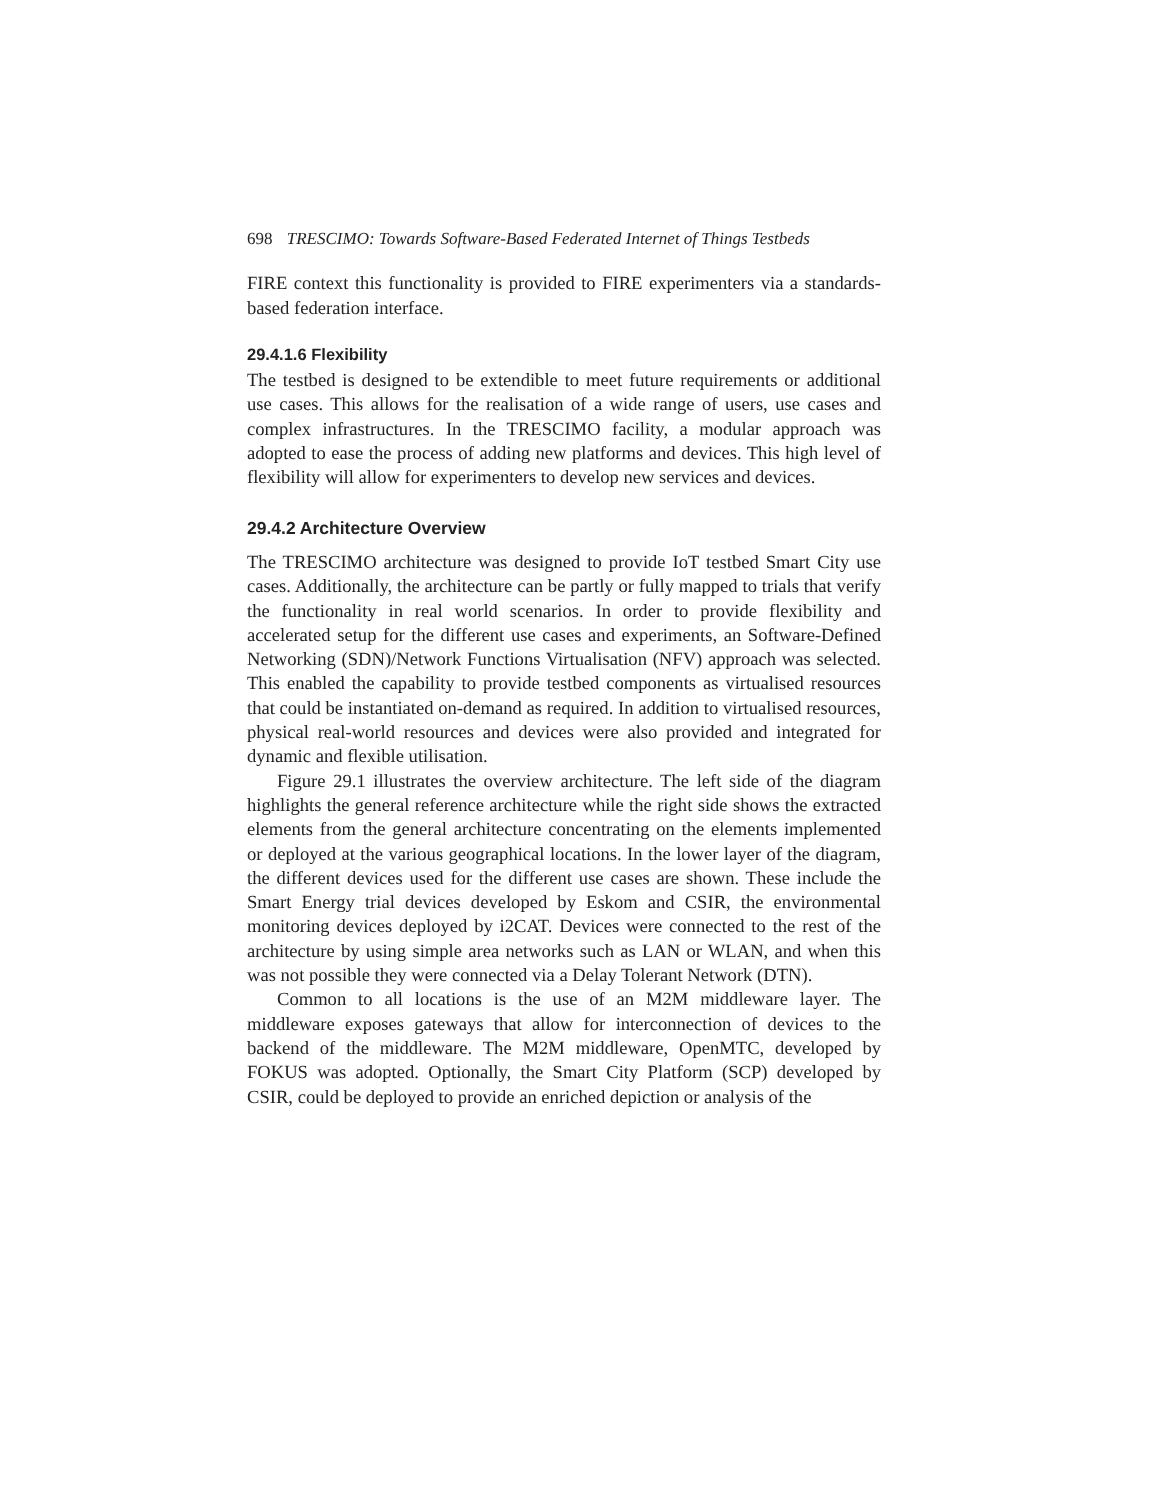698 TRESCIMO: Towards Software-Based Federated Internet of Things Testbeds
FIRE context this functionality is provided to FIRE experimenters via a standards-based federation interface.
29.4.1.6 Flexibility
The testbed is designed to be extendible to meet future requirements or additional use cases. This allows for the realisation of a wide range of users, use cases and complex infrastructures. In the TRESCIMO facility, a modular approach was adopted to ease the process of adding new platforms and devices. This high level of flexibility will allow for experimenters to develop new services and devices.
29.4.2 Architecture Overview
The TRESCIMO architecture was designed to provide IoT testbed Smart City use cases. Additionally, the architecture can be partly or fully mapped to trials that verify the functionality in real world scenarios. In order to provide flexibility and accelerated setup for the different use cases and experiments, an Software-Defined Networking (SDN)/Network Functions Virtualisation (NFV) approach was selected. This enabled the capability to provide testbed components as virtualised resources that could be instantiated on-demand as required. In addition to virtualised resources, physical real-world resources and devices were also provided and integrated for dynamic and flexible utilisation.
Figure 29.1 illustrates the overview architecture. The left side of the diagram highlights the general reference architecture while the right side shows the extracted elements from the general architecture concentrating on the elements implemented or deployed at the various geographical locations. In the lower layer of the diagram, the different devices used for the different use cases are shown. These include the Smart Energy trial devices developed by Eskom and CSIR, the environmental monitoring devices deployed by i2CAT. Devices were connected to the rest of the architecture by using simple area networks such as LAN or WLAN, and when this was not possible they were connected via a Delay Tolerant Network (DTN).
Common to all locations is the use of an M2M middleware layer. The middleware exposes gateways that allow for interconnection of devices to the backend of the middleware. The M2M middleware, OpenMTC, developed by FOKUS was adopted. Optionally, the Smart City Platform (SCP) developed by CSIR, could be deployed to provide an enriched depiction or analysis of the